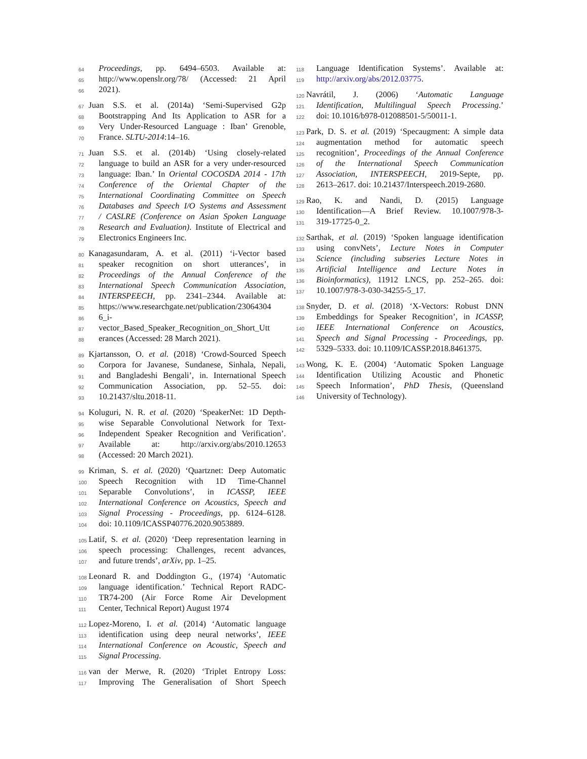64 Proceedings, pp. 6494–6503. Available at:
65 http://www.openslr.org/78/ (Accessed: 21 April
66 2021).
67 Juan S.S. et al. (2014a) ‘Semi-Supervised G2p
68 Bootstrapping And Its Application to ASR for a
69 Very Under-Resourced Language : Iban’ Grenoble,
70 France. SLTU-2014:14–16.
71 Juan S.S. et al. (2014b) ‘Using closely-related
72 language to build an ASR for a very under-resourced
73 language: Iban.’ In Oriental COCOSDA 2014 - 17th
74 Conference of the Oriental Chapter of the
75 International Coordinating Committee on Speech
76 Databases and Speech I/O Systems and Assessment
77 / CASLRE (Conference on Asian Spoken Language
78 Research and Evaluation). Institute of Electrical and
79 Electronics Engineers Inc.
80 Kanagasundaram, A. et al. (2011) ‘i-Vector based
81 speaker recognition on short utterances’, in
82 Proceedings of the Annual Conference of the
83 International Speech Communication Association,
84 INTERSPEECH, pp. 2341–2344. Available at:
85 https://www.researchgate.net/publication/23064304
86 6_i-
87 vector_Based_Speaker_Recognition_on_Short_Utt
88 erances (Accessed: 28 March 2021).
89 Kjartansson, O. et al. (2018) ‘Crowd-Sourced Speech
90 Corpora for Javanese, Sundanese, Sinhala, Nepali,
91 and Bangladeshi Bengali’, in. International Speech
92 Communication Association, pp. 52–55. doi:
93 10.21437/sltu.2018-11.
94 Koluguri, N. R. et al. (2020) ‘SpeakerNet: 1D Depth-
95 wise Separable Convolutional Network for Text-
96 Independent Speaker Recognition and Verification’.
97 Available at: http://arxiv.org/abs/2010.12653
98 (Accessed: 20 March 2021).
99 Kriman, S. et al. (2020) ‘Quartznet: Deep Automatic
100 Speech Recognition with 1D Time-Channel
101 Separable Convolutions’, in ICASSP, IEEE
102 International Conference on Acoustics, Speech and
103 Signal Processing - Proceedings, pp. 6124–6128.
104 doi: 10.1109/ICASSP40776.2020.9053889.
105 Latif, S. et al. (2020) ‘Deep representation learning in
106 speech processing: Challenges, recent advances,
107 and future trends’, arXiv, pp. 1–25.
108 Leonard R. and Doddington G., (1974) ‘Automatic
109 language identification.’ Technical Report RADC-
110 TR74-200 (Air Force Rome Air Development
111 Center, Technical Report) August 1974
112 Lopez-Moreno, I. et al. (2014) ‘Automatic language
113 identification using deep neural networks’, IEEE
114 International Conference on Acoustic, Speech and
115 Signal Processing.
116 van der Merwe, R. (2020) ‘Triplet Entropy Loss:
117 Improving The Generalisation of Short Speech
118 Language Identification Systems’. Available at:
119 http://arxiv.org/abs/2012.03775.
120 Navrátil, J. (2006) ‘Automatic Language
121 Identification, Multilingual Speech Processing.’
122 doi: 10.1016/b978-012088501-5/50011-1.
123 Park, D. S. et al. (2019) ‘Specaugment: A simple data
124 augmentation method for automatic speech
125 recognition’, Proceedings of the Annual Conference
126 of the International Speech Communication
127 Association, INTERSPEECH, 2019-Septe, pp.
128 2613–2617. doi: 10.21437/Interspeech.2019-2680.
129 Rao, K. and Nandi, D. (2015) Language
130 Identification—A Brief Review. 10.1007/978-3-
131 319-17725-0_2.
132 Sarthak, et al. (2019) ‘Spoken language identification
133 using convNets’, Lecture Notes in Computer
134 Science (including subseries Lecture Notes in
135 Artificial Intelligence and Lecture Notes in
136 Bioinformatics), 11912 LNCS, pp. 252–265. doi:
137 10.1007/978-3-030-34255-5_17.
138 Snyder, D. et al. (2018) ‘X-Vectors: Robust DNN
139 Embeddings for Speaker Recognition’, in ICASSP,
140 IEEE International Conference on Acoustics,
141 Speech and Signal Processing - Proceedings, pp.
142 5329–5333. doi: 10.1109/ICASSP.2018.8461375.
143 Wong, K. E. (2004) ‘Automatic Spoken Language
144 Identification Utilizing Acoustic and Phonetic
145 Speech Information’, PhD Thesis, (Queensland
146 University of Technology).